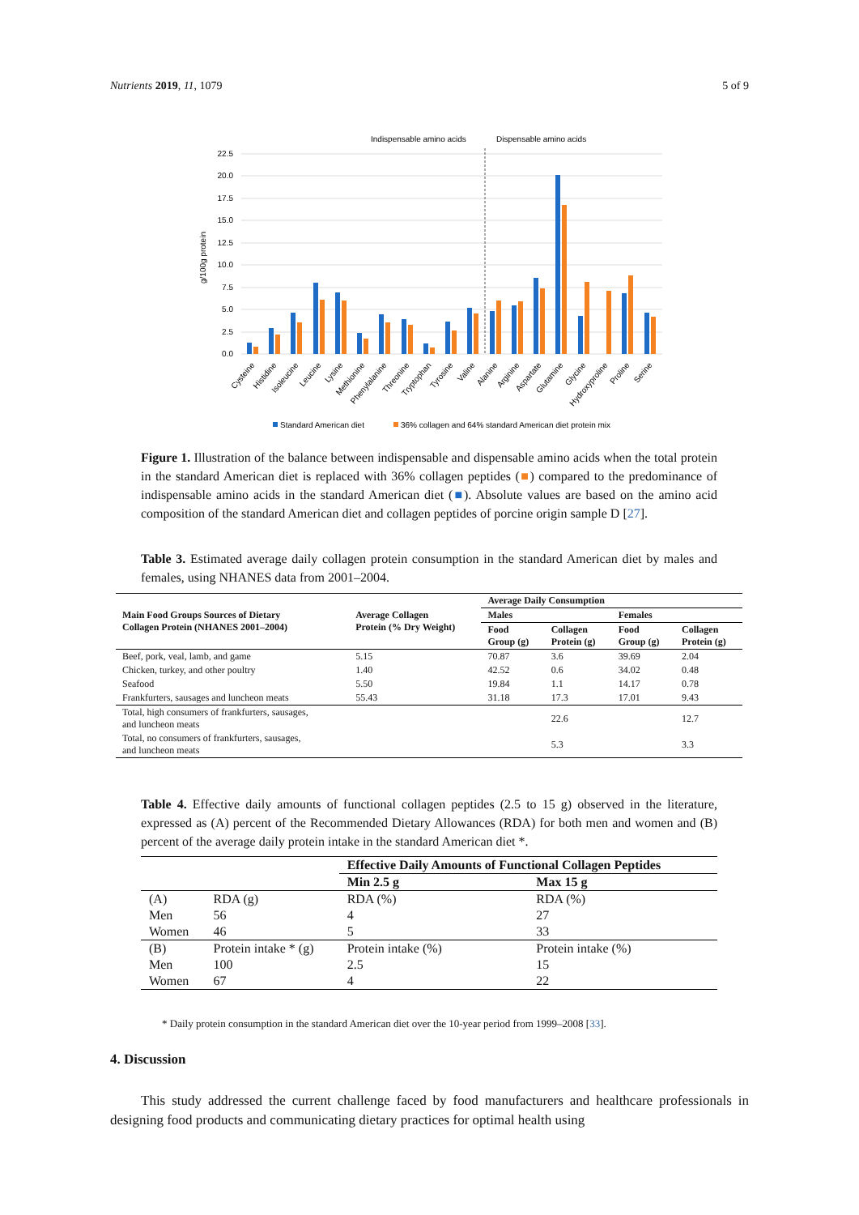Nutrients 2019, 11, 1079 5 of 9
Indispensable amino acids
Dispensable amino acids
22.5
20.0
17.5
15.0
12.5
10.0
7.5
5.0
2.5
0.0
g/100g protein
Cysteine
Histidine
Isoleucine
Leucine
Lysine
Methionine
Phenylalanine
Threonine
Tryptophan
Tyrosine
Valine
Alanine
Arginine
Aspartate
Glutamine
Glycine
Hydroxyproline
Proline
Serine
Standard American diet
36% collagen and 64% standard American diet protein mix
Figure 1. Illustration of the balance between indispensable and dispensable amino acids when the total protein in the standard American diet is replaced with 36% collagen peptides (■) compared to the predominance of indispensable amino acids in the standard American diet (■). Absolute values are based on the amino acid composition of the standard American diet and collagen peptides of porcine origin sample D [27].
Table 3. Estimated average daily collagen protein consumption in the standard American diet by males and females, using NHANES data from 2001–2004.
| Main Food Groups Sources of Dietary Collagen Protein (NHANES 2001–2004) | Average Collagen Protein (% Dry Weight) | Average Daily Consumption | | | |
| --- | --- | --- | --- | --- | --- |
| | | Males | | Females | |
| | | Food Group (g) | Collagen Protein (g) | Food Group (g) | Collagen Protein (g) |
| Beef, pork, veal, lamb, and game | 5.15 | 70.87 | 3.6 | 39.69 | 2.04 |
| Chicken, turkey, and other poultry | 1.40 | 42.52 | 0.6 | 34.02 | 0.48 |
| Seafood | 5.50 | 19.84 | 1.1 | 14.17 | 0.78 |
| Frankfurters, sausages and luncheon meats | 55.43 | 31.18 | 17.3 | 17.01 | 9.43 |
| Total, high consumers of frankfurters, sausages, and luncheon meats | | | 22.6 | | 12.7 |
| Total, no consumers of frankfurters, sausages, and luncheon meats | | | 5.3 | | 3.3 |
Table 4. Effective daily amounts of functional collagen peptides (2.5 to 15 g) observed in the literature, expressed as (A) percent of the Recommended Dietary Allowances (RDA) for both men and women and (B) percent of the average daily protein intake in the standard American diet *.
| | | Effective Daily Amounts of Functional Collagen Peptides | |
| --- | --- | --- | --- |
| | | Min 2.5 g | Max 15 g |
| (A) | RDA (g) | RDA (%) | RDA (%) |
| Men | 56 | 4 | 27 |
| Women | 46 | 5 | 33 |
| (B) | Protein intake * (g) | Protein intake (%) | Protein intake (%) |
| Men | 100 | 2.5 | 15 |
| Women | 67 | 4 | 22 |
* Daily protein consumption in the standard American diet over the 10-year period from 1999–2008 [33].
4. Discussion
This study addressed the current challenge faced by food manufacturers and healthcare professionals in designing food products and communicating dietary practices for optimal health using